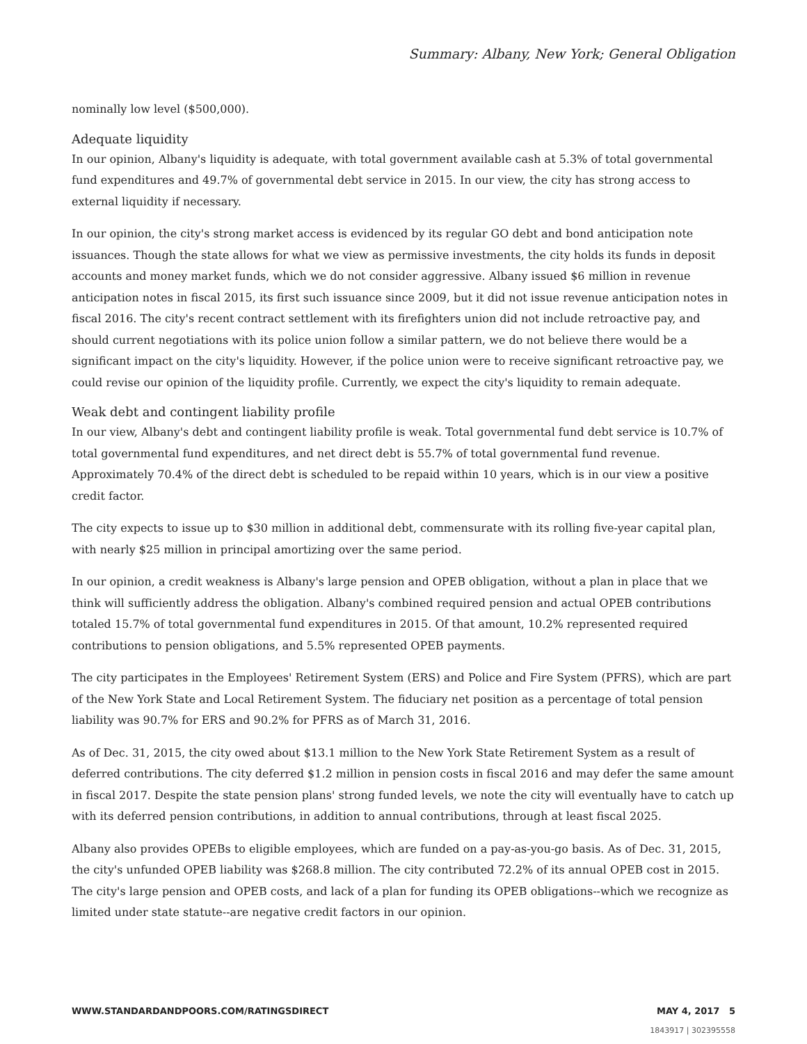Summary: Albany, New York; General Obligation
nominally low level ($500,000).
Adequate liquidity
In our opinion, Albany's liquidity is adequate, with total government available cash at 5.3% of total governmental fund expenditures and 49.7% of governmental debt service in 2015. In our view, the city has strong access to external liquidity if necessary.
In our opinion, the city's strong market access is evidenced by its regular GO debt and bond anticipation note issuances. Though the state allows for what we view as permissive investments, the city holds its funds in deposit accounts and money market funds, which we do not consider aggressive. Albany issued $6 million in revenue anticipation notes in fiscal 2015, its first such issuance since 2009, but it did not issue revenue anticipation notes in fiscal 2016. The city's recent contract settlement with its firefighters union did not include retroactive pay, and should current negotiations with its police union follow a similar pattern, we do not believe there would be a significant impact on the city's liquidity. However, if the police union were to receive significant retroactive pay, we could revise our opinion of the liquidity profile. Currently, we expect the city's liquidity to remain adequate.
Weak debt and contingent liability profile
In our view, Albany's debt and contingent liability profile is weak. Total governmental fund debt service is 10.7% of total governmental fund expenditures, and net direct debt is 55.7% of total governmental fund revenue. Approximately 70.4% of the direct debt is scheduled to be repaid within 10 years, which is in our view a positive credit factor.
The city expects to issue up to $30 million in additional debt, commensurate with its rolling five-year capital plan, with nearly $25 million in principal amortizing over the same period.
In our opinion, a credit weakness is Albany's large pension and OPEB obligation, without a plan in place that we think will sufficiently address the obligation. Albany's combined required pension and actual OPEB contributions totaled 15.7% of total governmental fund expenditures in 2015. Of that amount, 10.2% represented required contributions to pension obligations, and 5.5% represented OPEB payments.
The city participates in the Employees' Retirement System (ERS) and Police and Fire System (PFRS), which are part of the New York State and Local Retirement System. The fiduciary net position as a percentage of total pension liability was 90.7% for ERS and 90.2% for PFRS as of March 31, 2016.
As of Dec. 31, 2015, the city owed about $13.1 million to the New York State Retirement System as a result of deferred contributions. The city deferred $1.2 million in pension costs in fiscal 2016 and may defer the same amount in fiscal 2017. Despite the state pension plans' strong funded levels, we note the city will eventually have to catch up with its deferred pension contributions, in addition to annual contributions, through at least fiscal 2025.
Albany also provides OPEBs to eligible employees, which are funded on a pay-as-you-go basis. As of Dec. 31, 2015, the city's unfunded OPEB liability was $268.8 million. The city contributed 72.2% of its annual OPEB cost in 2015. The city's large pension and OPEB costs, and lack of a plan for funding its OPEB obligations--which we recognize as limited under state statute--are negative credit factors in our opinion.
WWW.STANDARDANDPOORS.COM/RATINGSDIRECT MAY 4, 2017 5
1843917 | 302395558